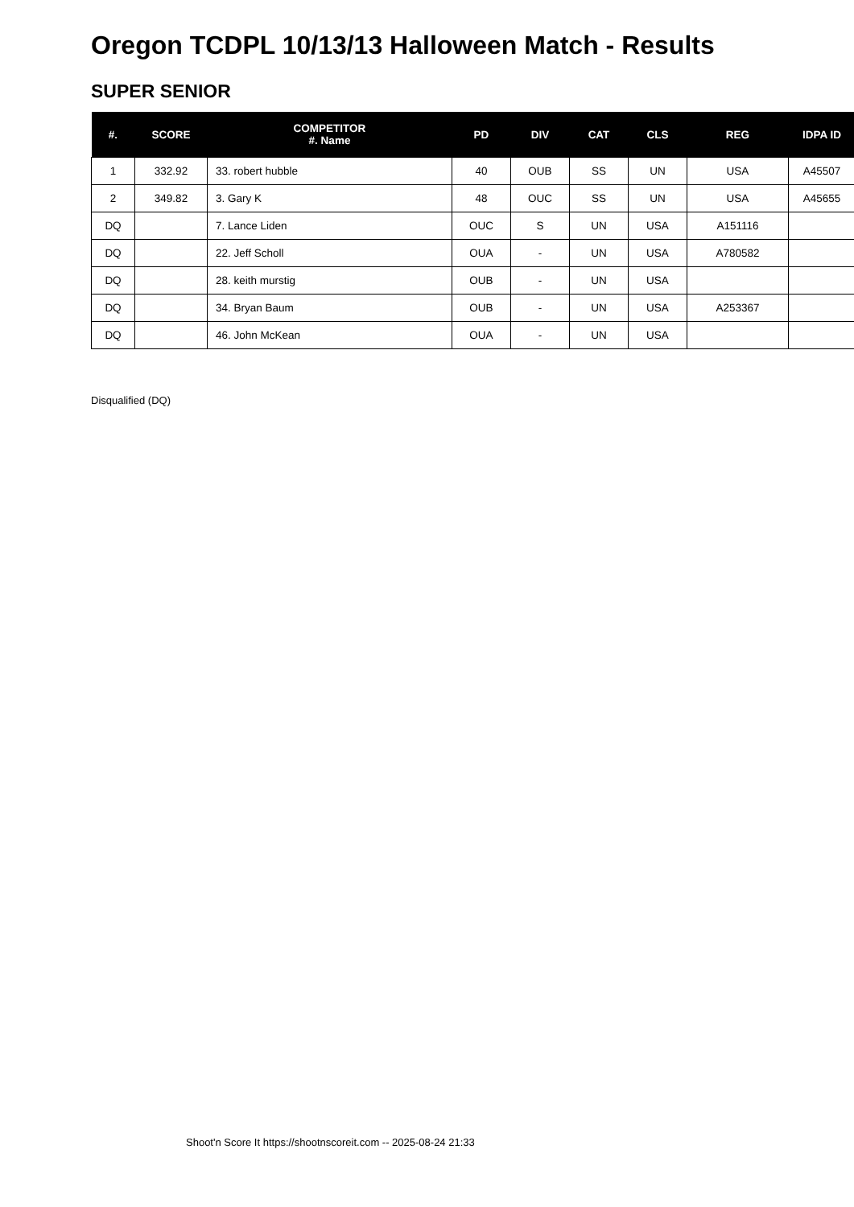Oregon TCDPL 10/13/13 Halloween Match - Results
SUPER SENIOR
| #. | SCORE | COMPETITOR #. Name | PD | DIV | CAT | CLS | REG | IDPA ID |
| --- | --- | --- | --- | --- | --- | --- | --- | --- |
| 1 | 332.92 | 33. robert hubble | 40 | OUB | SS | UN | USA | A45507 |
| 2 | 349.82 | 3. Gary K | 48 | OUC | SS | UN | USA | A45655 |
| DQ | | 7. Lance Liden | OUC | S | UN | USA | A151116 | |
| DQ | | 22. Jeff Scholl | OUA | - | UN | USA | A780582 | |
| DQ | | 28. keith murstig | OUB | - | UN | USA | | |
| DQ | | 34. Bryan Baum | OUB | - | UN | USA | A253367 | |
| DQ | | 46. John McKean | OUA | - | UN | USA | | |
Disqualified (DQ)
Shoot'n Score It https://shootnscoreit.com -- 2025-08-24 21:33